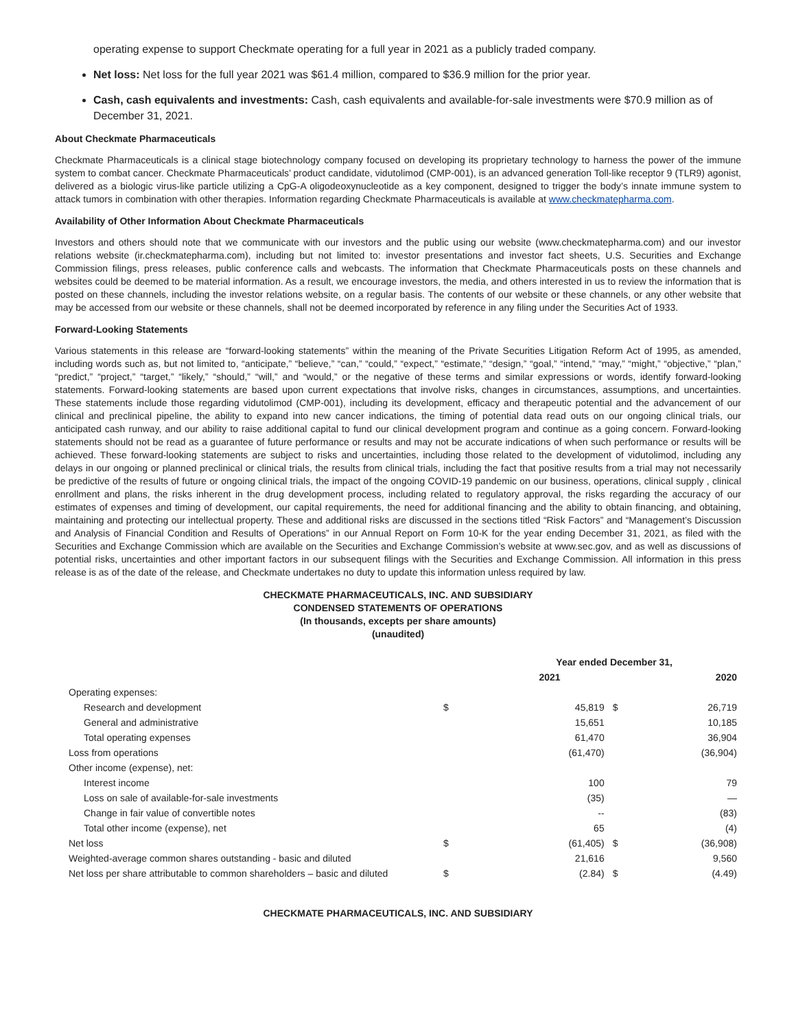operating expense to support Checkmate operating for a full year in 2021 as a publicly traded company.
Net loss: Net loss for the full year 2021 was $61.4 million, compared to $36.9 million for the prior year.
Cash, cash equivalents and investments: Cash, cash equivalents and available-for-sale investments were $70.9 million as of December 31, 2021.
About Checkmate Pharmaceuticals
Checkmate Pharmaceuticals is a clinical stage biotechnology company focused on developing its proprietary technology to harness the power of the immune system to combat cancer. Checkmate Pharmaceuticals’ product candidate, vidutolimod (CMP-001), is an advanced generation Toll-like receptor 9 (TLR9) agonist, delivered as a biologic virus-like particle utilizing a CpG-A oligodeoxynucleotide as a key component, designed to trigger the body’s innate immune system to attack tumors in combination with other therapies. Information regarding Checkmate Pharmaceuticals is available at www.checkmatepharma.com.
Availability of Other Information About Checkmate Pharmaceuticals
Investors and others should note that we communicate with our investors and the public using our website (www.checkmatepharma.com) and our investor relations website (ir.checkmatepharma.com), including but not limited to: investor presentations and investor fact sheets, U.S. Securities and Exchange Commission filings, press releases, public conference calls and webcasts. The information that Checkmate Pharmaceuticals posts on these channels and websites could be deemed to be material information. As a result, we encourage investors, the media, and others interested in us to review the information that is posted on these channels, including the investor relations website, on a regular basis. The contents of our website or these channels, or any other website that may be accessed from our website or these channels, shall not be deemed incorporated by reference in any filing under the Securities Act of 1933.
Forward-Looking Statements
Various statements in this release are “forward-looking statements” within the meaning of the Private Securities Litigation Reform Act of 1995, as amended, including words such as, but not limited to, “anticipate,” “believe,” “can,” “could,” “expect,” “estimate,” “design,” “goal,” “intend,” “may,” “might,” “objective,” “plan,” “predict,” “project,” “target,” “likely,” “should,” “will,” and “would,” or the negative of these terms and similar expressions or words, identify forward-looking statements. Forward-looking statements are based upon current expectations that involve risks, changes in circumstances, assumptions, and uncertainties. These statements include those regarding vidutolimod (CMP-001), including its development, efficacy and therapeutic potential and the advancement of our clinical and preclinical pipeline, the ability to expand into new cancer indications, the timing of potential data read outs on our ongoing clinical trials, our anticipated cash runway, and our ability to raise additional capital to fund our clinical development program and continue as a going concern. Forward-looking statements should not be read as a guarantee of future performance or results and may not be accurate indications of when such performance or results will be achieved. These forward-looking statements are subject to risks and uncertainties, including those related to the development of vidutolimod, including any delays in our ongoing or planned preclinical or clinical trials, the results from clinical trials, including the fact that positive results from a trial may not necessarily be predictive of the results of future or ongoing clinical trials, the impact of the ongoing COVID-19 pandemic on our business, operations, clinical supply , clinical enrollment and plans, the risks inherent in the drug development process, including related to regulatory approval, the risks regarding the accuracy of our estimates of expenses and timing of development, our capital requirements, the need for additional financing and the ability to obtain financing, and obtaining, maintaining and protecting our intellectual property. These and additional risks are discussed in the sections titled “Risk Factors” and “Management’s Discussion and Analysis of Financial Condition and Results of Operations” in our Annual Report on Form 10-K for the year ending December 31, 2021, as filed with the Securities and Exchange Commission which are available on the Securities and Exchange Commission’s website at www.sec.gov, and as well as discussions of potential risks, uncertainties and other important factors in our subsequent filings with the Securities and Exchange Commission. All information in this press release is as of the date of the release, and Checkmate undertakes no duty to update this information unless required by law.
CHECKMATE PHARMACEUTICALS, INC. AND SUBSIDIARY
CONDENSED STATEMENTS OF OPERATIONS
(In thousands, excepts per share amounts)
(unaudited)
| | Year ended December 31, | | | |
| | 2021 | | 2020 | |
| Operating expenses: | | | | |
| Research and development | $ | 45,819 | $ | 26,719 |
| General and administrative | | 15,651 | | 10,185 |
| Total operating expenses | | 61,470 | | 36,904 |
| Loss from operations | | (61,470) | | (36,904) |
| Other income (expense), net: | | | | |
| Interest income | | 100 | | 79 |
| Loss on sale of available-for-sale investments | | (35) | | — |
| Change in fair value of convertible notes | | -- | | (83) |
| Total other income (expense), net | | 65 | | (4) |
| Net loss | $ | (61,405) | $ | (36,908) |
| Weighted-average common shares outstanding - basic and diluted | | 21,616 | | 9,560 |
| Net loss per share attributable to common shareholders – basic and diluted | $ | (2.84) | $ | (4.49) |
CHECKMATE PHARMACEUTICALS, INC. AND SUBSIDIARY